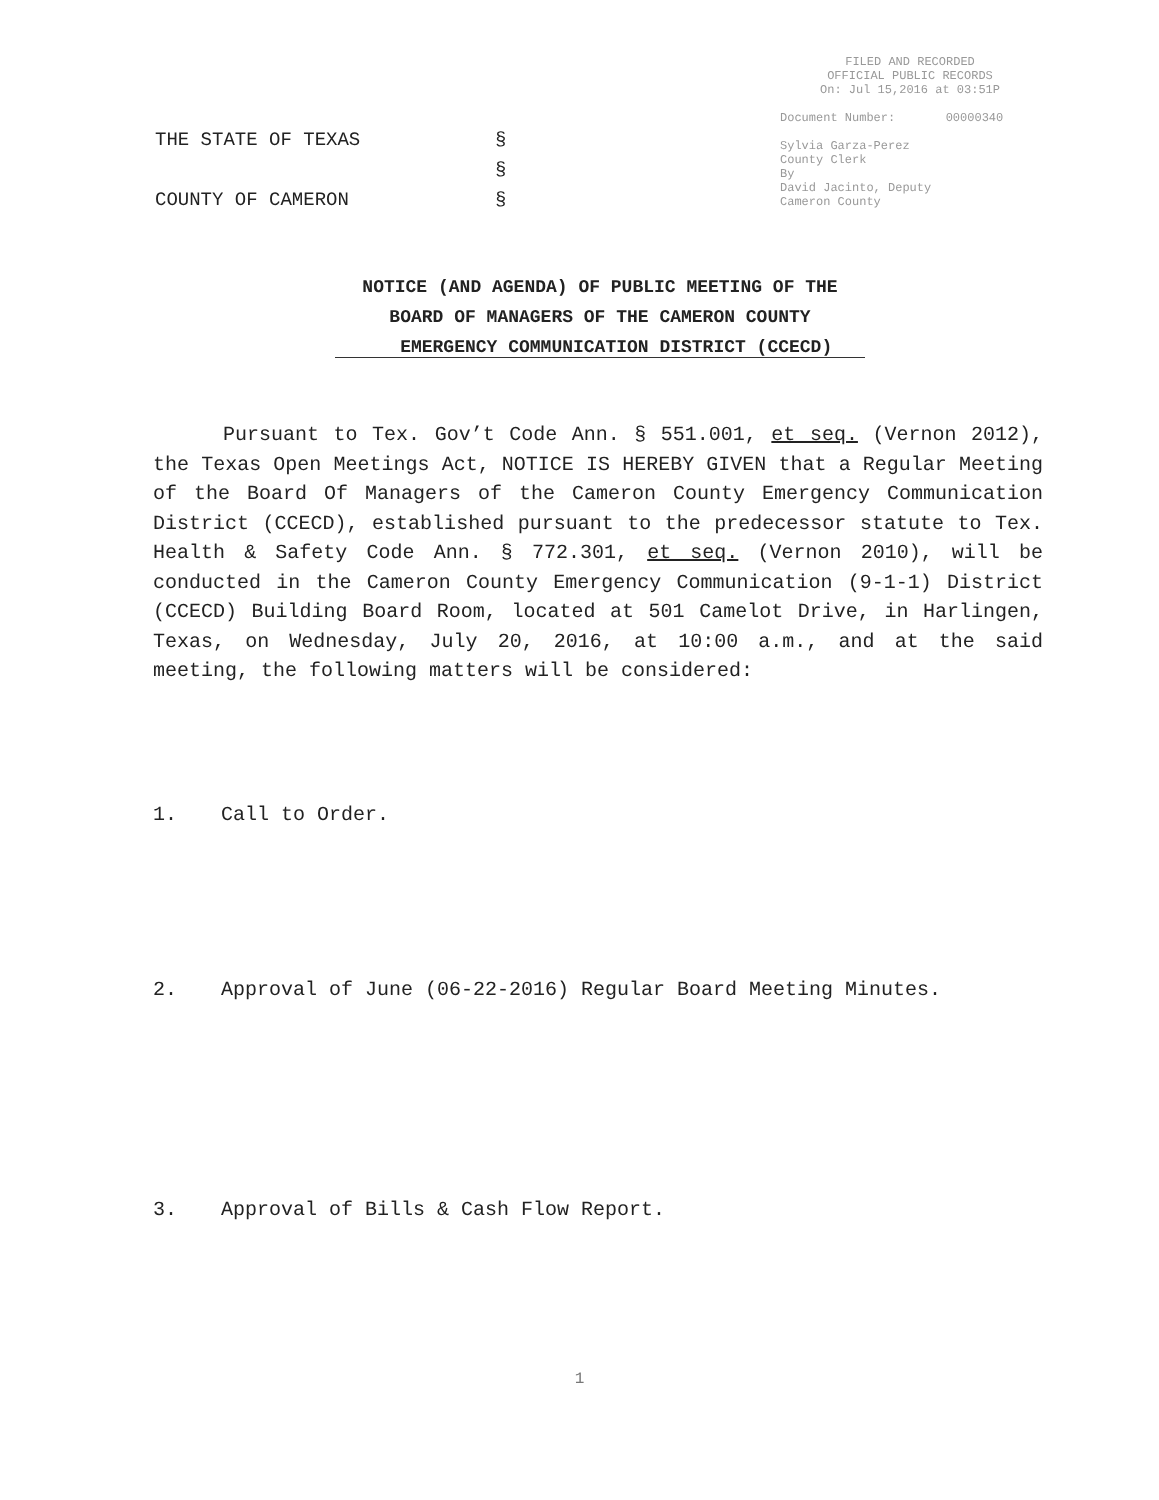FILED AND RECORDED
OFFICIAL PUBLIC RECORDS
On: Jul 15,2016 at 03:51P
Document Number: 00000340
Sylvia Garza-Perez
County Clerk
By
David Jacinto, Deputy
Cameron County
THE STATE OF TEXAS §
§
COUNTY OF CAMERON §
NOTICE (AND AGENDA) OF PUBLIC MEETING OF THE
BOARD OF MANAGERS OF THE CAMERON COUNTY
EMERGENCY COMMUNICATION DISTRICT (CCECD)
Pursuant to Tex. Gov’t Code Ann. § 551.001, et seq. (Vernon 2012), the Texas Open Meetings Act, NOTICE IS HEREBY GIVEN that a Regular Meeting of the Board Of Managers of the Cameron County Emergency Communication District (CCECD), established pursuant to the predecessor statute to Tex. Health & Safety Code Ann. § 772.301, et seq. (Vernon 2010), will be conducted in the Cameron County Emergency Communication (9-1-1) District (CCECD) Building Board Room, located at 501 Camelot Drive, in Harlingen, Texas, on Wednesday, July 20, 2016, at 10:00 a.m., and at the said meeting, the following matters will be considered:
1. Call to Order.
2. Approval of June (06-22-2016) Regular Board Meeting Minutes.
3. Approval of Bills & Cash Flow Report.
1